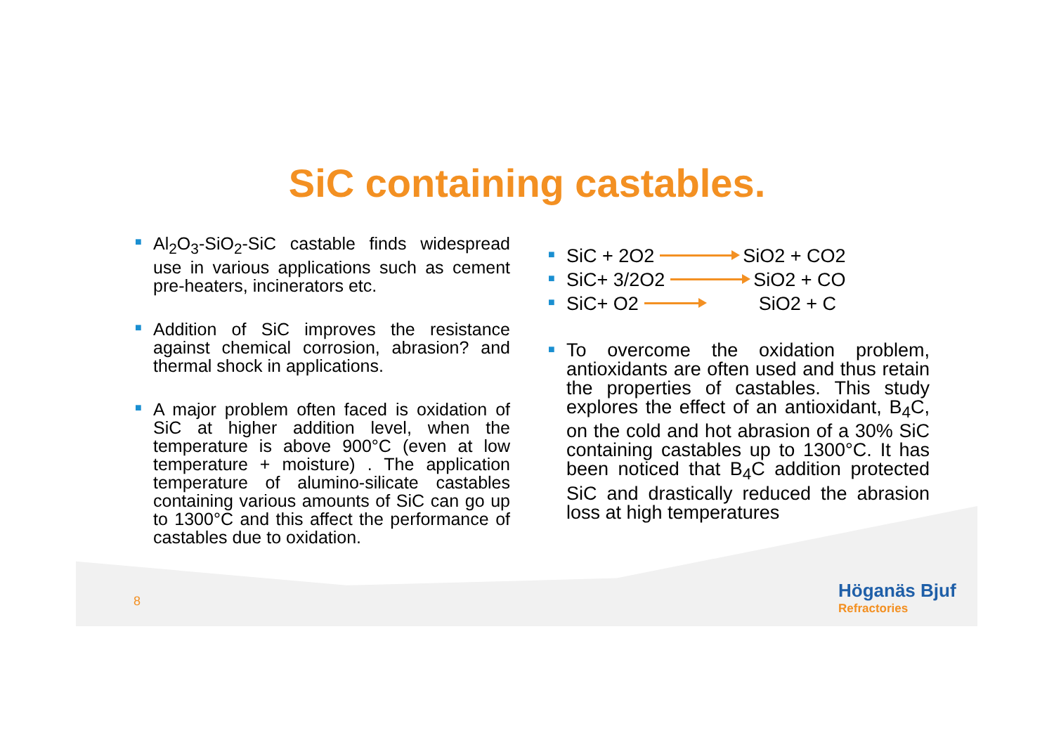SiC containing castables.
■ Al<sub>2</sub>O<sub>3</sub>-SiO<sub>2</sub>-SiC castable finds widespread use in various applications such as cement pre-heaters, incinerators etc.
■ Addition of SiC improves the resistance against chemical corrosion, abrasion? and thermal shock in applications.
■ A major problem often faced is oxidation of SiC at higher addition level, when the temperature is above 900°C (even at low temperature + moisture) . The application temperature of alumino-silicate castables containing various amounts of SiC can go up to 1300°C and this affect the performance of castables due to oxidation.
■ SiC + 2O2 SiO2 + CO2
■ SiC+ 3/2O2 SiO2 + CO
■ SiC+ O2 SiO2 + C
■ To overcome the oxidation problem, antioxidants are often used and thus retain the properties of castables. This study explores the effect of an antioxidant, B<sub>4</sub>C, on the cold and hot abrasion of a 30% SiC containing castables up to 1300°C. It has been noticed that B<sub>4</sub>C addition protected SiC and drastically reduced the abrasion loss at high temperatures
8 Höganäs Bjuf
Refractories